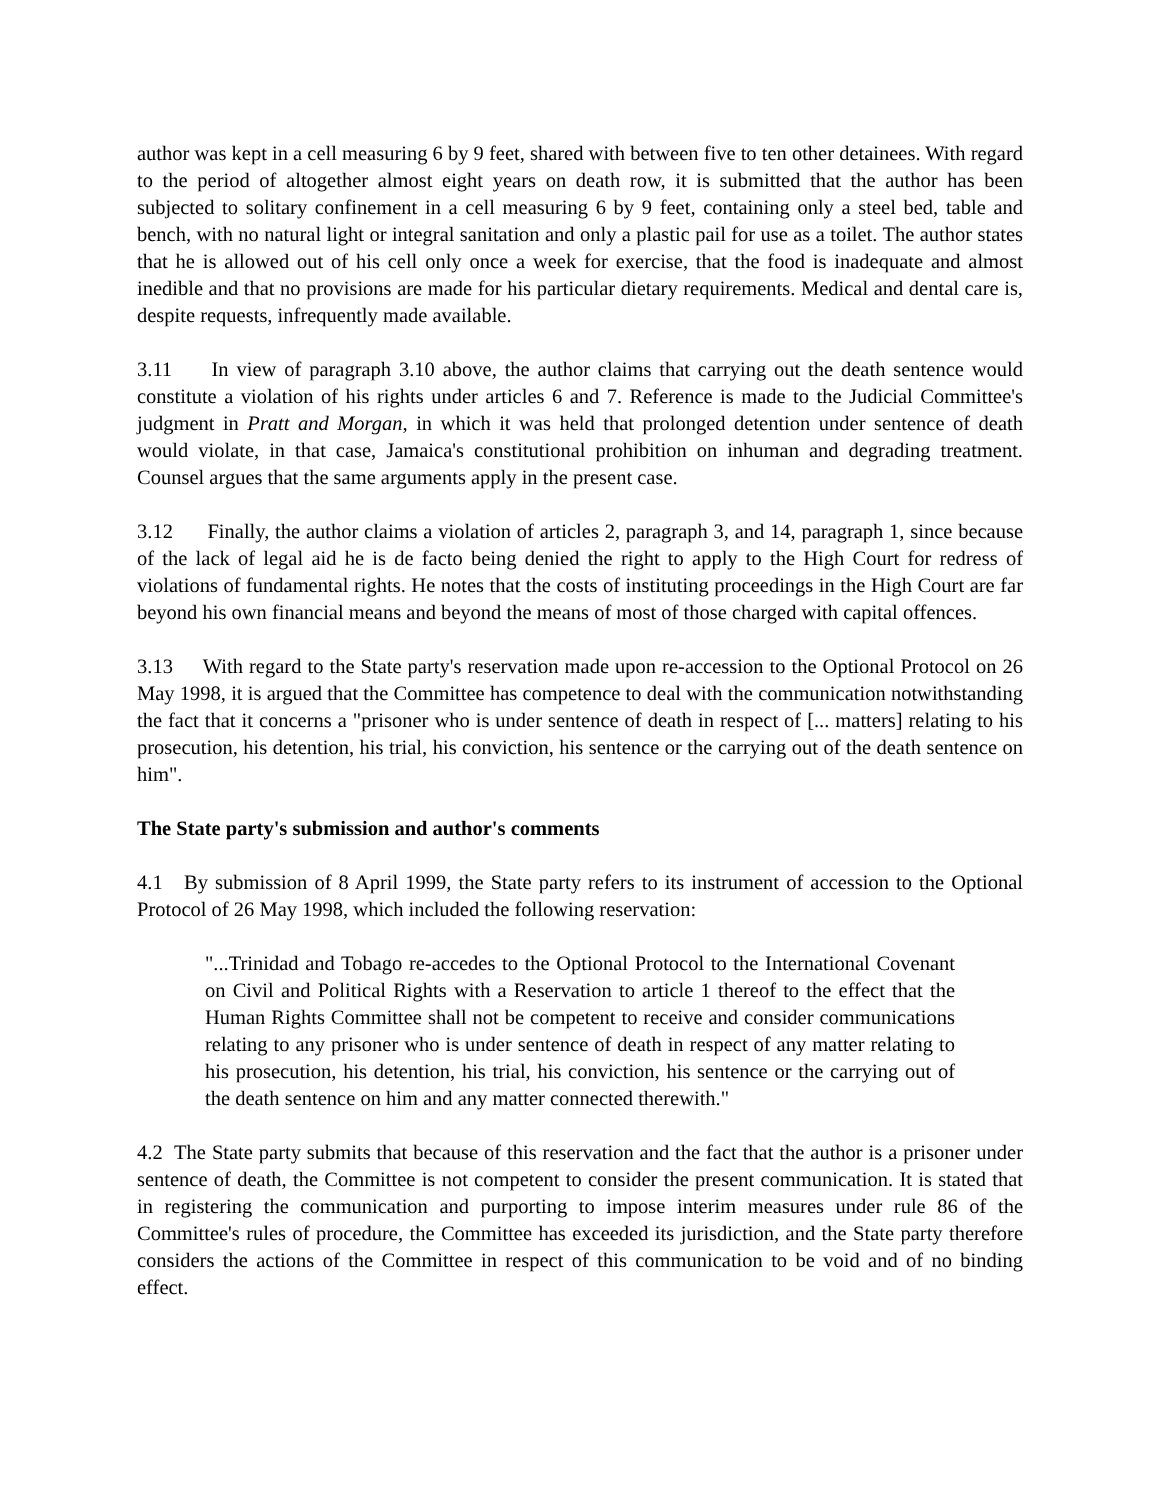author was kept in a cell measuring 6 by 9 feet, shared with between five to ten other detainees. With regard to the period of altogether almost eight years on death row, it is submitted that the author has been subjected to solitary confinement in a cell measuring 6 by 9 feet, containing only a steel bed, table and bench, with no natural light or integral sanitation and only a plastic pail for use as a toilet. The author states that he is allowed out of his cell only once a week for exercise, that the food is inadequate and almost inedible and that no provisions are made for his particular dietary requirements. Medical and dental care is, despite requests, infrequently made available.
3.11 In view of paragraph 3.10 above, the author claims that carrying out the death sentence would constitute a violation of his rights under articles 6 and 7. Reference is made to the Judicial Committee's judgment in Pratt and Morgan, in which it was held that prolonged detention under sentence of death would violate, in that case, Jamaica's constitutional prohibition on inhuman and degrading treatment. Counsel argues that the same arguments apply in the present case.
3.12 Finally, the author claims a violation of articles 2, paragraph 3, and 14, paragraph 1, since because of the lack of legal aid he is de facto being denied the right to apply to the High Court for redress of violations of fundamental rights. He notes that the costs of instituting proceedings in the High Court are far beyond his own financial means and beyond the means of most of those charged with capital offences.
3.13 With regard to the State party's reservation made upon re-accession to the Optional Protocol on 26 May 1998, it is argued that the Committee has competence to deal with the communication notwithstanding the fact that it concerns a "prisoner who is under sentence of death in respect of [... matters] relating to his prosecution, his detention, his trial, his conviction, his sentence or the carrying out of the death sentence on him".
The State party's submission and author's comments
4.1 By submission of 8 April 1999, the State party refers to its instrument of accession to the Optional Protocol of 26 May 1998, which included the following reservation:
"...Trinidad and Tobago re-accedes to the Optional Protocol to the International Covenant on Civil and Political Rights with a Reservation to article 1 thereof to the effect that the Human Rights Committee shall not be competent to receive and consider communications relating to any prisoner who is under sentence of death in respect of any matter relating to his prosecution, his detention, his trial, his conviction, his sentence or the carrying out of the death sentence on him and any matter connected therewith."
4.2 The State party submits that because of this reservation and the fact that the author is a prisoner under sentence of death, the Committee is not competent to consider the present communication. It is stated that in registering the communication and purporting to impose interim measures under rule 86 of the Committee's rules of procedure, the Committee has exceeded its jurisdiction, and the State party therefore considers the actions of the Committee in respect of this communication to be void and of no binding effect.